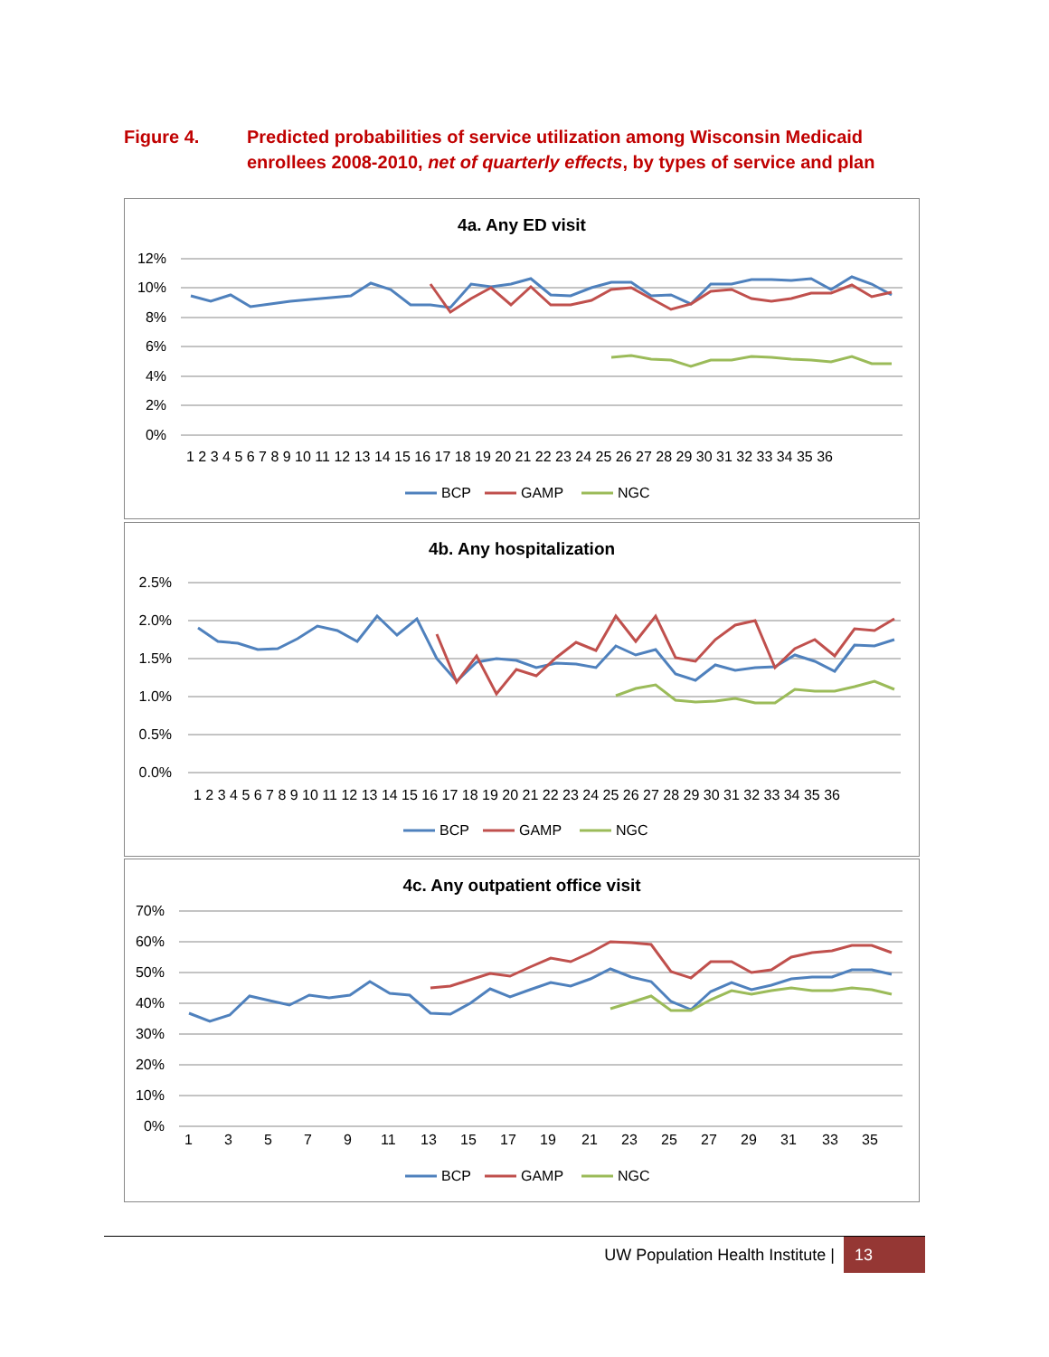Figure 4. Predicted probabilities of service utilization among Wisconsin Medicaid
enrollees 2008-2010, net of quarterly effects, by types of service and plan
4a. Any ED visit
12%
10%
8%
6%
4%
2%
0%
1 2 3 4 5 6 7 8 9 10 11 12 13 14 15 16 17 18 19 20 21 22 23 24 25 26 27 28 29 30 31 32 33 34 35 36
BCP
GAMP
NGC
4b. Any hospitalization
2.5%
2.0%
1.5%
1.0%
0.5%
0.0%
1 2 3 4 5 6 7 8 9 10 11 12 13 14 15 16 17 18 19 20 21 22 23 24 25 26 27 28 29 30 31 32 33 34 35 36
BCP
GAMP
NGC
4c. Any outpatient office visit
70%
60%
50%
40%
30%
20%
10%
0%
1
3
5
7
9
11
13
15
17
19
21
23
25
27
29
31
33
35
BCP
GAMP
NGC
UW Population Health Institute | 13